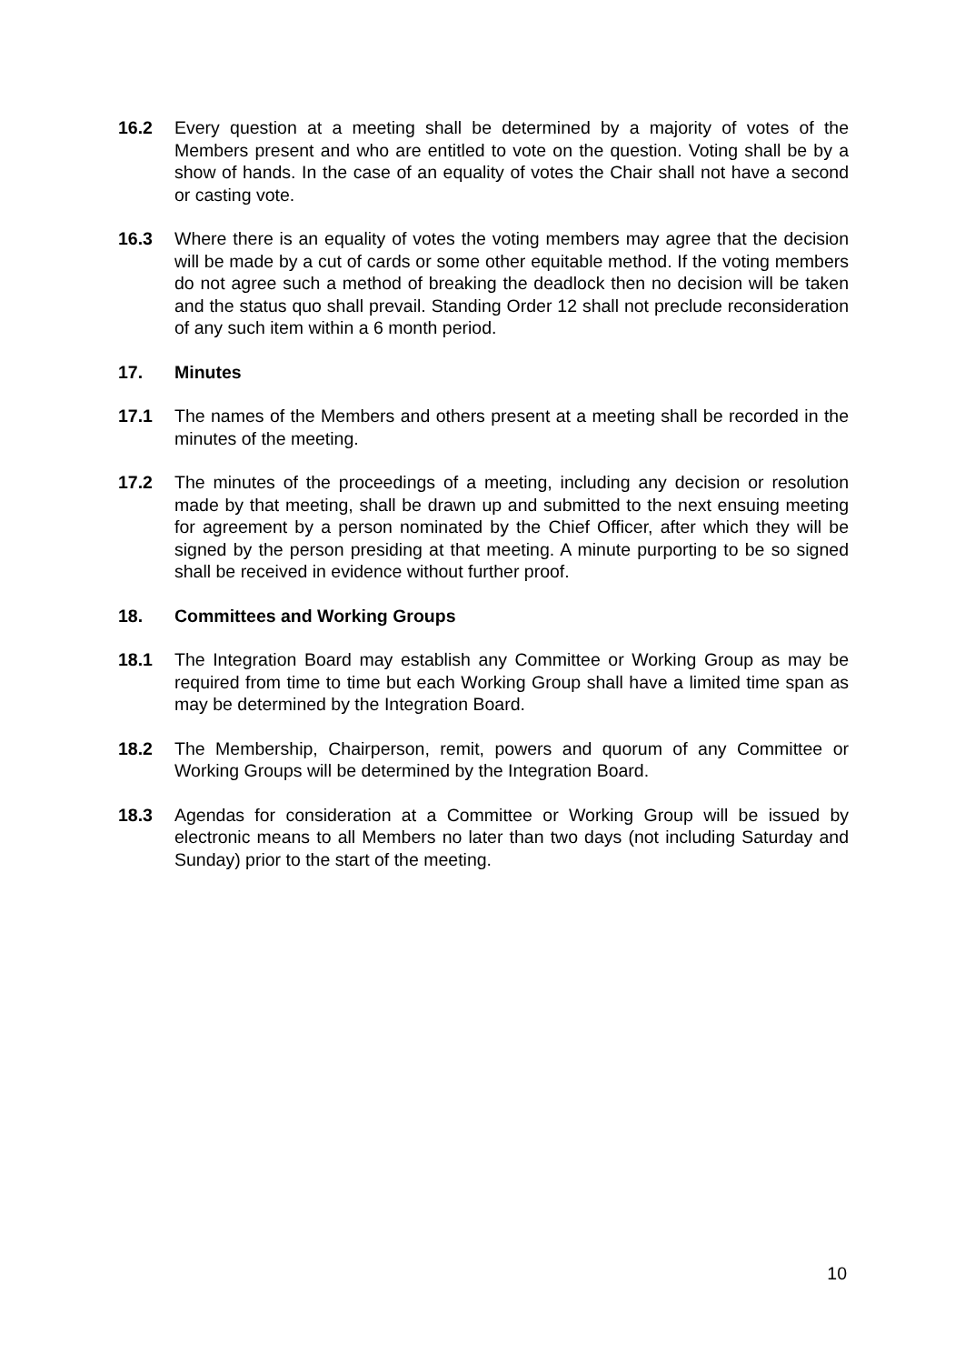16.2 Every question at a meeting shall be determined by a majority of votes of the Members present and who are entitled to vote on the question. Voting shall be by a show of hands. In the case of an equality of votes the Chair shall not have a second or casting vote.
16.3 Where there is an equality of votes the voting members may agree that the decision will be made by a cut of cards or some other equitable method. If the voting members do not agree such a method of breaking the deadlock then no decision will be taken and the status quo shall prevail. Standing Order 12 shall not preclude reconsideration of any such item within a 6 month period.
17. Minutes
17.1 The names of the Members and others present at a meeting shall be recorded in the minutes of the meeting.
17.2 The minutes of the proceedings of a meeting, including any decision or resolution made by that meeting, shall be drawn up and submitted to the next ensuing meeting for agreement by a person nominated by the Chief Officer, after which they will be signed by the person presiding at that meeting. A minute purporting to be so signed shall be received in evidence without further proof.
18. Committees and Working Groups
18.1 The Integration Board may establish any Committee or Working Group as may be required from time to time but each Working Group shall have a limited time span as may be determined by the Integration Board.
18.2 The Membership, Chairperson, remit, powers and quorum of any Committee or Working Groups will be determined by the Integration Board.
18.3 Agendas for consideration at a Committee or Working Group will be issued by electronic means to all Members no later than two days (not including Saturday and Sunday) prior to the start of the meeting.
10